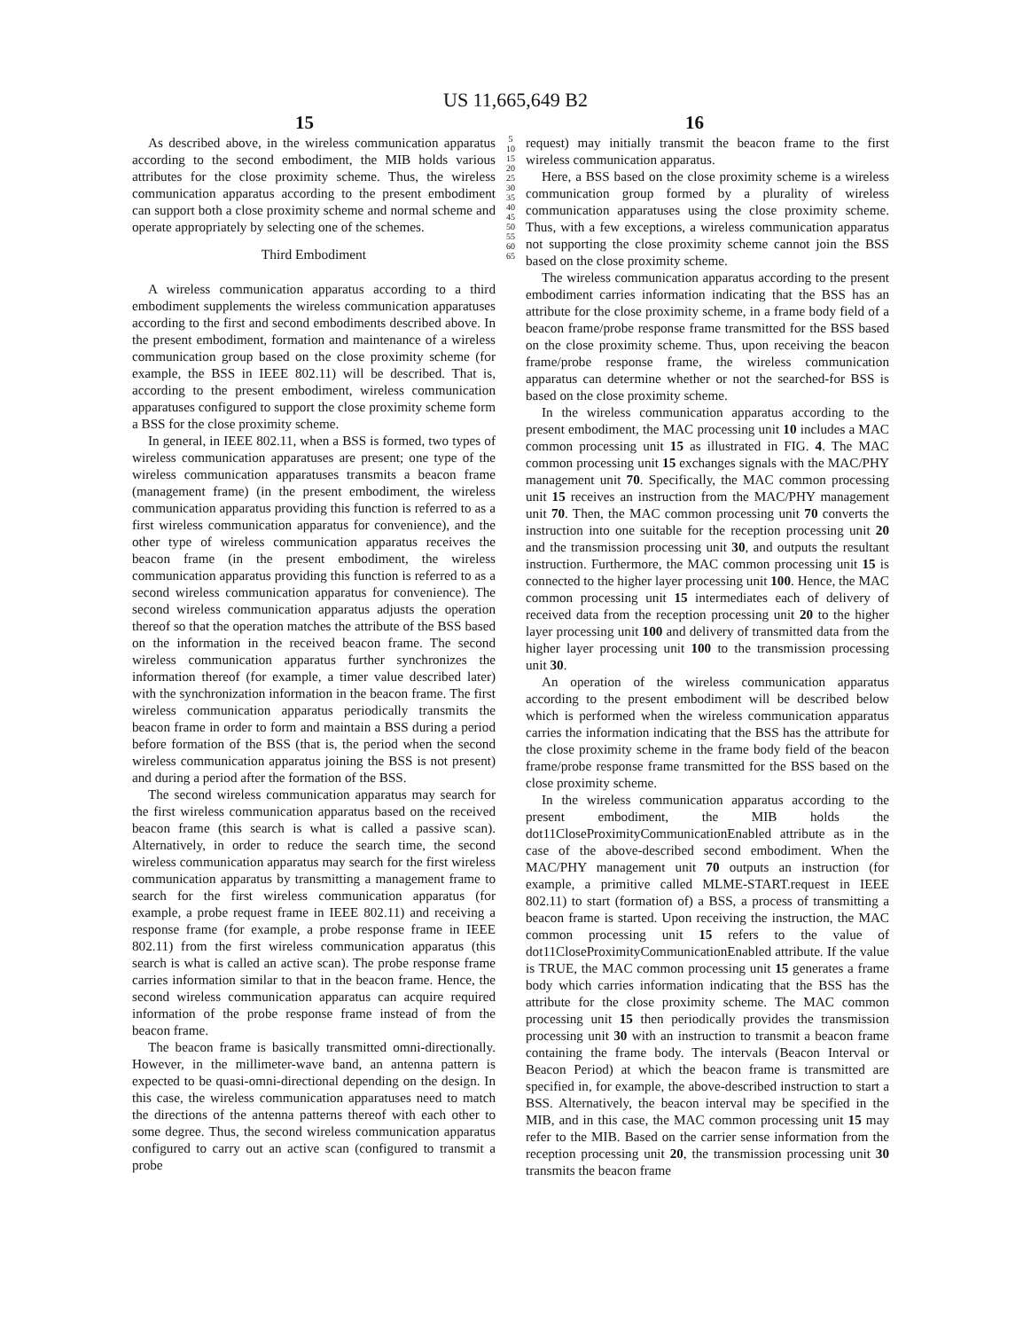US 11,665,649 B2
15 16
As described above, in the wireless communication apparatus according to the second embodiment, the MIB holds various attributes for the close proximity scheme. Thus, the wireless communication apparatus according to the present embodiment can support both a close proximity scheme and normal scheme and operate appropriately by selecting one of the schemes.
Third Embodiment
A wireless communication apparatus according to a third embodiment supplements the wireless communication apparatuses according to the first and second embodiments described above. In the present embodiment, formation and maintenance of a wireless communication group based on the close proximity scheme (for example, the BSS in IEEE 802.11) will be described. That is, according to the present embodiment, wireless communication apparatuses configured to support the close proximity scheme form a BSS for the close proximity scheme.
In general, in IEEE 802.11, when a BSS is formed, two types of wireless communication apparatuses are present; one type of the wireless communication apparatuses transmits a beacon frame (management frame) (in the present embodiment, the wireless communication apparatus providing this function is referred to as a first wireless communication apparatus for convenience), and the other type of wireless communication apparatus receives the beacon frame (in the present embodiment, the wireless communication apparatus providing this function is referred to as a second wireless communication apparatus for convenience). The second wireless communication apparatus adjusts the operation thereof so that the operation matches the attribute of the BSS based on the information in the received beacon frame. The second wireless communication apparatus further synchronizes the information thereof (for example, a timer value described later) with the synchronization information in the beacon frame. The first wireless communication apparatus periodically transmits the beacon frame in order to form and maintain a BSS during a period before formation of the BSS (that is, the period when the second wireless communication apparatus joining the BSS is not present) and during a period after the formation of the BSS.
The second wireless communication apparatus may search for the first wireless communication apparatus based on the received beacon frame (this search is what is called a passive scan). Alternatively, in order to reduce the search time, the second wireless communication apparatus may search for the first wireless communication apparatus by transmitting a management frame to search for the first wireless communication apparatus (for example, a probe request frame in IEEE 802.11) and receiving a response frame (for example, a probe response frame in IEEE 802.11) from the first wireless communication apparatus (this search is what is called an active scan). The probe response frame carries information similar to that in the beacon frame. Hence, the second wireless communication apparatus can acquire required information of the probe response frame instead of from the beacon frame.
The beacon frame is basically transmitted omni-directionally. However, in the millimeter-wave band, an antenna pattern is expected to be quasi-omni-directional depending on the design. In this case, the wireless communication apparatuses need to match the directions of the antenna patterns thereof with each other to some degree. Thus, the second wireless communication apparatus configured to carry out an active scan (configured to transmit a probe
5
10
15
20
25
30
35
40
45
50
55
60
65
request) may initially transmit the beacon frame to the first wireless communication apparatus.
Here, a BSS based on the close proximity scheme is a wireless communication group formed by a plurality of wireless communication apparatuses using the close proximity scheme. Thus, with a few exceptions, a wireless communication apparatus not supporting the close proximity scheme cannot join the BSS based on the close proximity scheme.
The wireless communication apparatus according to the present embodiment carries information indicating that the BSS has an attribute for the close proximity scheme, in a frame body field of a beacon frame/probe response frame transmitted for the BSS based on the close proximity scheme. Thus, upon receiving the beacon frame/probe response frame, the wireless communication apparatus can determine whether or not the searched-for BSS is based on the close proximity scheme.
In the wireless communication apparatus according to the present embodiment, the MAC processing unit 10 includes a MAC common processing unit 15 as illustrated in FIG. 4. The MAC common processing unit 15 exchanges signals with the MAC/PHY management unit 70. Specifically, the MAC common processing unit 15 receives an instruction from the MAC/PHY management unit 70. Then, the MAC common processing unit 70 converts the instruction into one suitable for the reception processing unit 20 and the transmission processing unit 30, and outputs the resultant instruction. Furthermore, the MAC common processing unit 15 is connected to the higher layer processing unit 100. Hence, the MAC common processing unit 15 intermediates each of delivery of received data from the reception processing unit 20 to the higher layer processing unit 100 and delivery of transmitted data from the higher layer processing unit 100 to the transmission processing unit 30.
An operation of the wireless communication apparatus according to the present embodiment will be described below which is performed when the wireless communication apparatus carries the information indicating that the BSS has the attribute for the close proximity scheme in the frame body field of the beacon frame/probe response frame transmitted for the BSS based on the close proximity scheme.
In the wireless communication apparatus according to the present embodiment, the MIB holds the dot11CloseProximityCommunicationEnabled attribute as in the case of the above-described second embodiment. When the MAC/PHY management unit 70 outputs an instruction (for example, a primitive called MLME-START.request in IEEE 802.11) to start (formation of) a BSS, a process of transmitting a beacon frame is started. Upon receiving the instruction, the MAC common processing unit 15 refers to the value of dot11CloseProximityCommunicationEnabled attribute. If the value is TRUE, the MAC common processing unit 15 generates a frame body which carries information indicating that the BSS has the attribute for the close proximity scheme. The MAC common processing unit 15 then periodically provides the transmission processing unit 30 with an instruction to transmit a beacon frame containing the frame body. The intervals (Beacon Interval or Beacon Period) at which the beacon frame is transmitted are specified in, for example, the above-described instruction to start a BSS. Alternatively, the beacon interval may be specified in the MIB, and in this case, the MAC common processing unit 15 may refer to the MIB. Based on the carrier sense information from the reception processing unit 20, the transmission processing unit 30 transmits the beacon frame